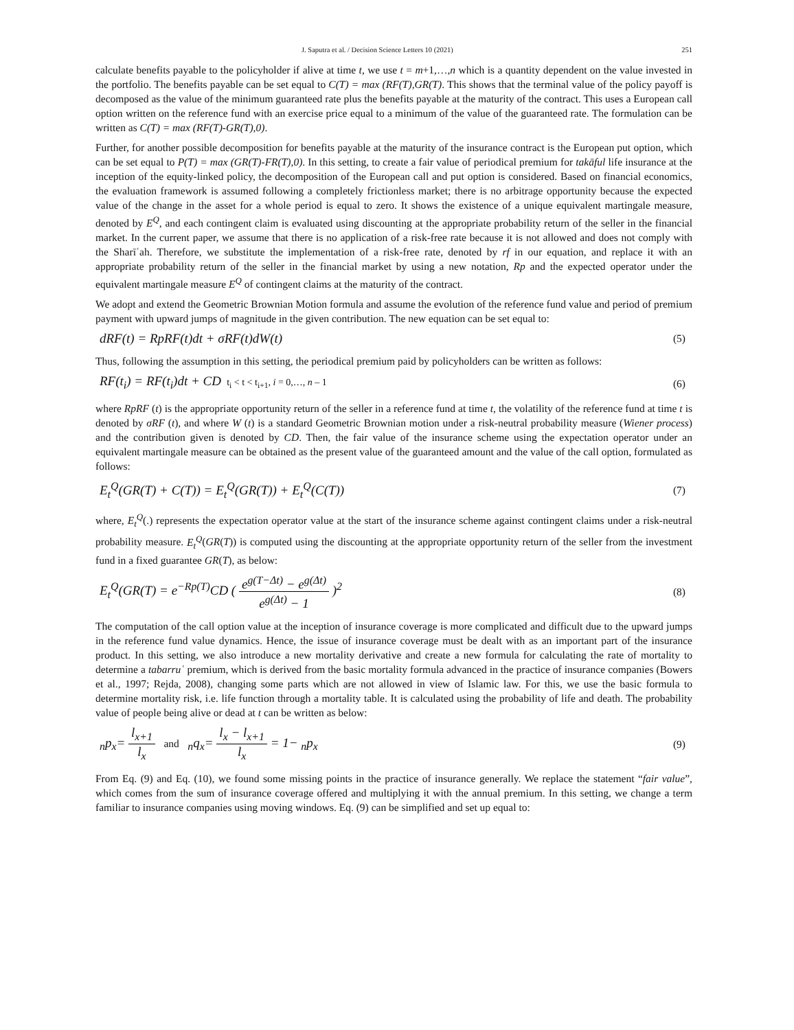J. Saputra et al. / Decision Science Letters 10 (2021) 251
calculate benefits payable to the policyholder if alive at time t, we use t = m+1,…,n which is a quantity dependent on the value invested in the portfolio. The benefits payable can be set equal to C(T) = max (RF(T),GR(T). This shows that the terminal value of the policy payoff is decomposed as the value of the minimum guaranteed rate plus the benefits payable at the maturity of the contract. This uses a European call option written on the reference fund with an exercise price equal to a minimum of the value of the guaranteed rate. The formulation can be written as C(T) = max (RF(T)-GR(T),0).
Further, for another possible decomposition for benefits payable at the maturity of the insurance contract is the European put option, which can be set equal to P(T) = max (GR(T)-FR(T),0). In this setting, to create a fair value of periodical premium for takāful life insurance at the inception of the equity-linked policy, the decomposition of the European call and put option is considered. Based on financial economics, the evaluation framework is assumed following a completely frictionless market; there is no arbitrage opportunity because the expected value of the change in the asset for a whole period is equal to zero. It shows the existence of a unique equivalent martingale measure, denoted by E<sup>Q</sup>, and each contingent claim is evaluated using discounting at the appropriate probability return of the seller in the financial market. In the current paper, we assume that there is no application of a risk-free rate because it is not allowed and does not comply with the Sharīʿah. Therefore, we substitute the implementation of a risk-free rate, denoted by rf in our equation, and replace it with an appropriate probability return of the seller in the financial market by using a new notation, Rp and the expected operator under the equivalent martingale measure E<sup>Q</sup> of contingent claims at the maturity of the contract.
We adopt and extend the Geometric Brownian Motion formula and assume the evolution of the reference fund value and period of premium payment with upward jumps of magnitude in the given contribution. The new equation can be set equal to:
dRF(t) = RpRF(t)dt + σRF(t)dW(t) (5)
Thus, following the assumption in this setting, the periodical premium paid by policyholders can be written as follows:
RF(t<sub>i</sub>) = RF(t<sub>i</sub>)dt + CD t<sub>i</sub> < t < t<sub>i+1</sub>, i = 0,…, n – 1 (6)
where RpRF (t) is the appropriate opportunity return of the seller in a reference fund at time t, the volatility of the reference fund at time t is denoted by σRF (t), and where W (t) is a standard Geometric Brownian motion under a risk-neutral probability measure (Wiener process) and the contribution given is denoted by CD. Then, the fair value of the insurance scheme using the expectation operator under an equivalent martingale measure can be obtained as the present value of the guaranteed amount and the value of the call option, formulated as follows:
E<sub>t</sub><sup>Q</sup>(GR(T) + C(T)) = E<sub>t</sub><sup>Q</sup>(GR(T)) + E<sub>t</sub><sup>Q</sup>(C(T)) (7)
where, E<sub>t</sub><sup>Q</sup>(.) represents the expectation operator value at the start of the insurance scheme against contingent claims under a risk-neutral probability measure. E<sub>t</sub><sup>Q</sup>(GR(T)) is computed using the discounting at the appropriate opportunity return of the seller from the investment fund in a fixed guarantee GR(T), as below:
E<sub>t</sub><sup>Q</sup>(GR(T) = e<sup>−Rp(T)</sup>CD ( e<sup>g(T−Δt)</sup> − e<sup>g(Δt)</sup> e<sup>g(Δt)</sup> − 1 )<sup>2</sup> (8)
The computation of the call option value at the inception of insurance coverage is more complicated and difficult due to the upward jumps in the reference fund value dynamics. Hence, the issue of insurance coverage must be dealt with as an important part of the insurance product. In this setting, we also introduce a new mortality derivative and create a new formula for calculating the rate of mortality to determine a tabarruʿ premium, which is derived from the basic mortality formula advanced in the practice of insurance companies (Bowers et al., 1997; Rejda, 2008), changing some parts which are not allowed in view of Islamic law. For this, we use the basic formula to determine mortality risk, i.e. life function through a mortality table. It is calculated using the probability of life and death. The probability value of people being alive or dead at t can be written as below:
<sub>n</sub>p<sub>x</sub>= l<sub>x+1</sub> l<sub>x</sub> and <sub>n</sub>q<sub>x</sub>= l<sub>x</sub> − l<sub>x+1</sub> l<sub>x</sub> = 1− <sub>n</sub>p<sub>x</sub> (9)
From Eq. (9) and Eq. (10), we found some missing points in the practice of insurance generally. We replace the statement “fair value”, which comes from the sum of insurance coverage offered and multiplying it with the annual premium. In this setting, we change a term familiar to insurance companies using moving windows. Eq. (9) can be simplified and set up equal to: